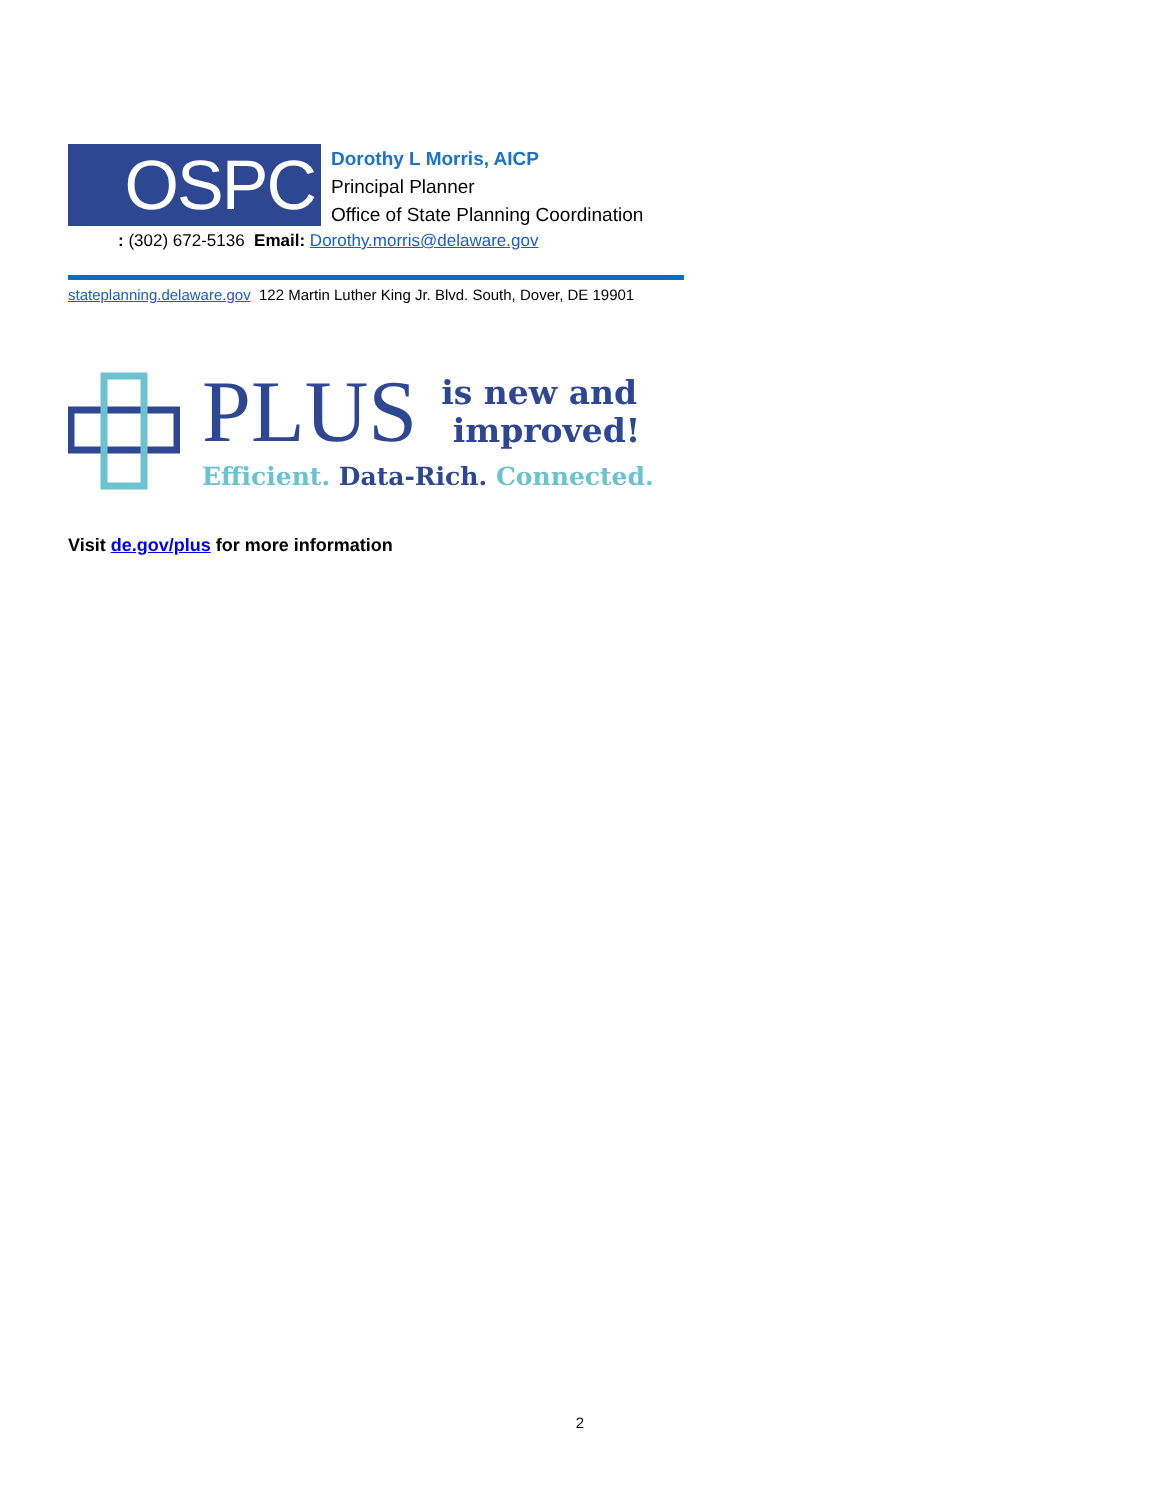OSPC
Dorothy L Morris, AICP
Principal Planner
Office of State Planning Coordination
: (302) 672-5136 Email: Dorothy.morris@delaware.gov
stateplanning.delaware.gov 122 Martin Luther King Jr. Blvd. South, Dover, DE 19901
PLUS
is new and
improved!
Efficient. Data-Rich. Connected.
Visit de.gov/plus for more information
2